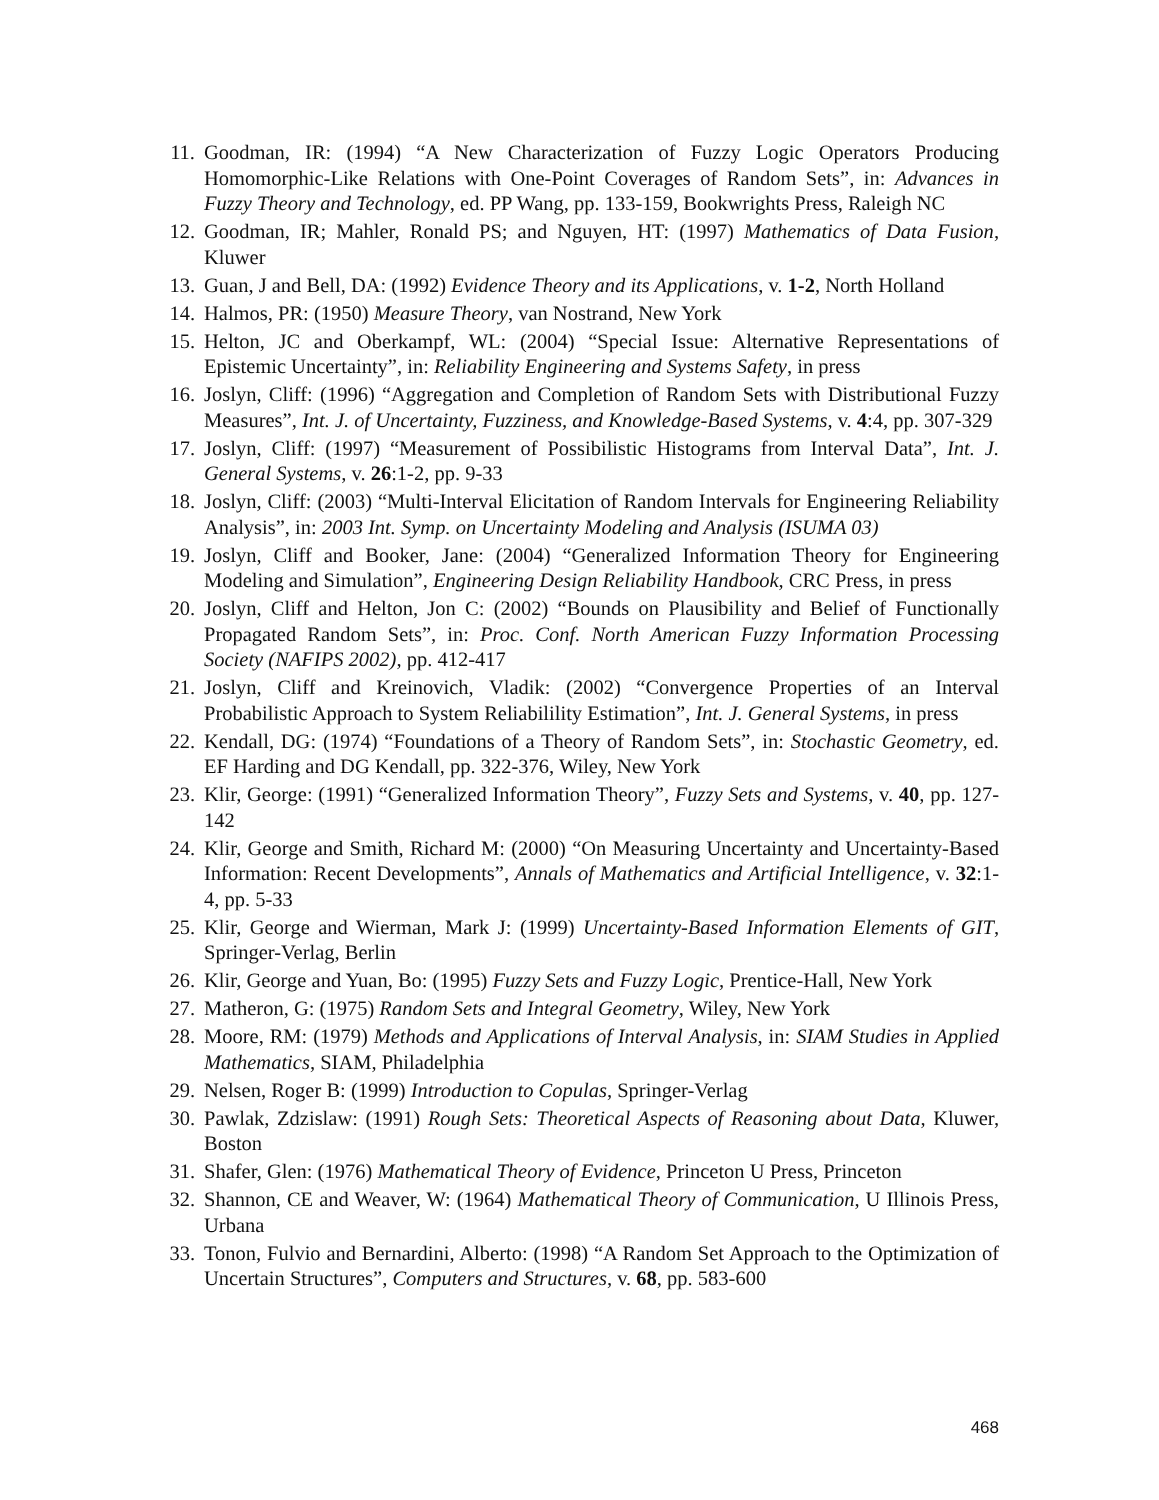11. Goodman, IR: (1994) “A New Characterization of Fuzzy Logic Operators Producing Homomorphic-Like Relations with One-Point Coverages of Random Sets”, in: Advances in Fuzzy Theory and Technology, ed. PP Wang, pp. 133-159, Bookwrights Press, Raleigh NC
12. Goodman, IR; Mahler, Ronald PS; and Nguyen, HT: (1997) Mathematics of Data Fusion, Kluwer
13. Guan, J and Bell, DA: (1992) Evidence Theory and its Applications, v. 1-2, North Holland
14. Halmos, PR: (1950) Measure Theory, van Nostrand, New York
15. Helton, JC and Oberkampf, WL: (2004) “Special Issue: Alternative Representations of Epistemic Uncertainty”, in: Reliability Engineering and Systems Safety, in press
16. Joslyn, Cliff: (1996) “Aggregation and Completion of Random Sets with Distributional Fuzzy Measures”, Int. J. of Uncertainty, Fuzziness, and Knowledge-Based Systems, v. 4:4, pp. 307-329
17. Joslyn, Cliff: (1997) “Measurement of Possibilistic Histograms from Interval Data”, Int. J. General Systems, v. 26:1-2, pp. 9-33
18. Joslyn, Cliff: (2003) “Multi-Interval Elicitation of Random Intervals for Engineering Reliability Analysis”, in: 2003 Int. Symp. on Uncertainty Modeling and Analysis (ISUMA 03)
19. Joslyn, Cliff and Booker, Jane: (2004) “Generalized Information Theory for Engineering Modeling and Simulation”, Engineering Design Reliability Handbook, CRC Press, in press
20. Joslyn, Cliff and Helton, Jon C: (2002) “Bounds on Plausibility and Belief of Functionally Propagated Random Sets”, in: Proc. Conf. North American Fuzzy Information Processing Society (NAFIPS 2002), pp. 412-417
21. Joslyn, Cliff and Kreinovich, Vladik: (2002) “Convergence Properties of an Interval Probabilistic Approach to System Reliabilility Estimation”, Int. J. General Systems, in press
22. Kendall, DG: (1974) “Foundations of a Theory of Random Sets”, in: Stochastic Geometry, ed. EF Harding and DG Kendall, pp. 322-376, Wiley, New York
23. Klir, George: (1991) “Generalized Information Theory”, Fuzzy Sets and Systems, v. 40, pp. 127-142
24. Klir, George and Smith, Richard M: (2000) “On Measuring Uncertainty and Uncertainty-Based Information: Recent Developments”, Annals of Mathematics and Artificial Intelligence, v. 32:1-4, pp. 5-33
25. Klir, George and Wierman, Mark J: (1999) Uncertainty-Based Information Elements of GIT, Springer-Verlag, Berlin
26. Klir, George and Yuan, Bo: (1995) Fuzzy Sets and Fuzzy Logic, Prentice-Hall, New York
27. Matheron, G: (1975) Random Sets and Integral Geometry, Wiley, New York
28. Moore, RM: (1979) Methods and Applications of Interval Analysis, in: SIAM Studies in Applied Mathematics, SIAM, Philadelphia
29. Nelsen, Roger B: (1999) Introduction to Copulas, Springer-Verlag
30. Pawlak, Zdzislaw: (1991) Rough Sets: Theoretical Aspects of Reasoning about Data, Kluwer, Boston
31. Shafer, Glen: (1976) Mathematical Theory of Evidence, Princeton U Press, Princeton
32. Shannon, CE and Weaver, W: (1964) Mathematical Theory of Communication, U Illinois Press, Urbana
33. Tonon, Fulvio and Bernardini, Alberto: (1998) “A Random Set Approach to the Optimization of Uncertain Structures”, Computers and Structures, v. 68, pp. 583-600
468